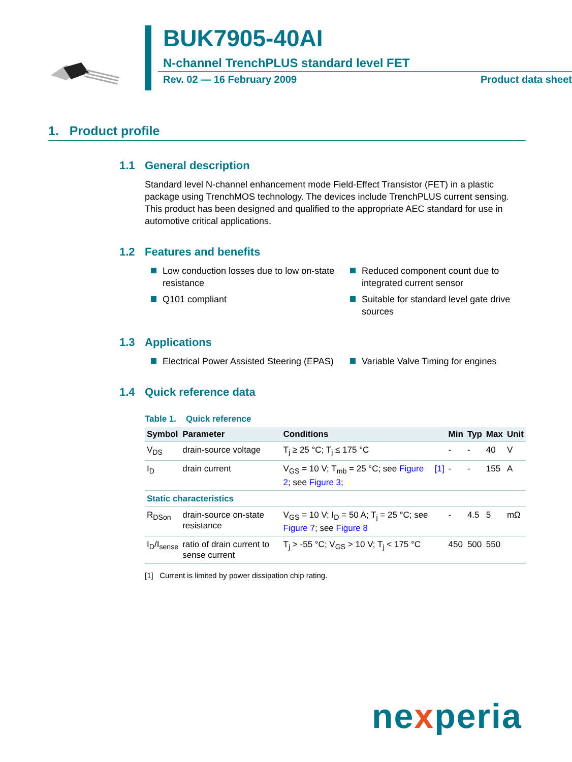BUK7905-40AI
N-channel TrenchPLUS standard level FET
Rev. 02 — 16 February 2009 Product data sheet
1. Product profile
1.1 General description
Standard level N-channel enhancement mode Field-Effect Transistor (FET) in a plastic package using TrenchMOS technology. The devices include TrenchPLUS current sensing. This product has been designed and qualified to the appropriate AEC standard for use in automotive critical applications.
1.2 Features and benefits
Low conduction losses due to low on-state resistance
Reduced component count due to integrated current sensor
Q101 compliant
Suitable for standard level gate drive sources
1.3 Applications
Electrical Power Assisted Steering (EPAS)
Variable Valve Timing for engines
1.4 Quick reference data
Table 1. Quick reference
| Symbol | Parameter | Conditions | | Min | Typ | Max | Unit |
| --- | --- | --- | --- | --- | --- | --- | --- |
| V<sub>DS</sub> | drain-source voltage | T<sub>j</sub> ≥ 25 °C; T<sub>j</sub> ≤ 175 °C | | - | - | 40 | V |
| I<sub>D</sub> | drain current | V<sub>GS</sub> = 10 V; T<sub>mb</sub> = 25 °C; see Figure 2 ; see Figure 3 ; | [1] | - | - | 155 | A |
| Static characteristics | | | | | | | |
| R<sub>DSon</sub> | drain-source on-state resistance | V<sub>GS</sub> = 10 V; I<sub>D</sub> = 50 A; T<sub>j</sub> = 25 °C; see Figure 7 ; see Figure 8 | | - | 4.5 | 5 | mΩ |
| I<sub>D</sub>/I<sub>sense</sub> | ratio of drain current to sense current | T<sub>j</sub> > -55 °C; V<sub>GS</sub> > 10 V; T<sub>j</sub> < 175 °C | | 450 | 500 | 550 | |
[1] Current is limited by power dissipation chip rating.
nexperia